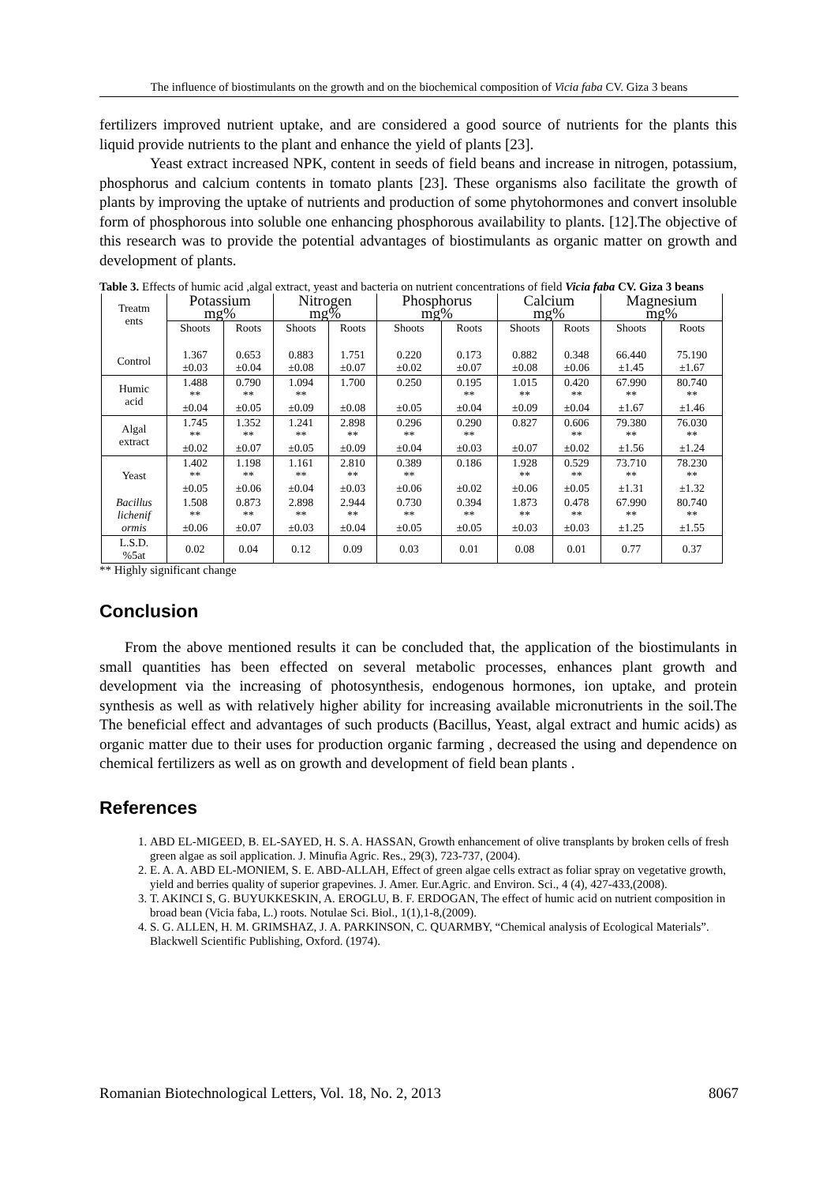The influence of biostimulants on the growth and on the biochemical composition of Vicia faba CV. Giza 3 beans
fertilizers improved nutrient uptake, and are considered a good source of nutrients for the plants this liquid provide nutrients to the plant and enhance the yield of plants [23].
Yeast extract increased NPK, content in seeds of field beans and increase in nitrogen, potassium, phosphorus and calcium contents in tomato plants [23]. These organisms also facilitate the growth of plants by improving the uptake of nutrients and production of some phytohormones and convert insoluble form of phosphorous into soluble one enhancing phosphorous availability to plants. [12].The objective of this research was to provide the potential advantages of biostimulants as organic matter on growth and development of plants.
Table 3. Effects of humic acid ,algal extract, yeast and bacteria on nutrient concentrations of field Vicia faba CV. Giza 3 beans
| Treatm ents | Potassium mg% | | Nitrogen mg% | | Phosphorus mg% | | Calcium mg% | | Magnesium mg% | |
| --- | --- | --- | --- | --- | --- | --- | --- | --- | --- | --- |
| | Shoots | Roots | Shoots | Roots | Shoots | Roots | Shoots | Roots | Shoots | Roots |
| Control | 1.367 ±0.03 | 0.653 ±0.04 | 0.883 ±0.08 | 1.751 ±0.07 | 0.220 ±0.02 | 0.173 ±0.07 | 0.882 ±0.08 | 0.348 ±0.06 | 66.440 ±1.45 | 75.190 ±1.67 |
| Humic acid | 1.488 ** ±0.04 | 0.790 ** ±0.05 | 1.094 ** ±0.09 | 1.700 ±0.08 | 0.250 ±0.05 | 0.195 ** ±0.04 | 1.015 ** ±0.09 | 0.420 ** ±0.04 | 67.990 ** ±1.67 | 80.740 ** ±1.46 |
| Algal extract | 1.745 ** ±0.02 | 1.352 ** ±0.07 | 1.241 ** ±0.05 | 2.898 ** ±0.09 | 0.296 ** ±0.04 | 0.290 ** ±0.03 | 0.827 ±0.07 | 0.606 ** ±0.02 | 79.380 ** ±1.56 | 76.030 ** ±1.24 |
| Yeast | 1.402 ** ±0.05 | 1.198 ** ±0.06 | 1.161 ** ±0.04 | 2.810 ** ±0.03 | 0.389 ** ±0.06 | 0.186 ±0.02 | 1.928 ** ±0.06 | 0.529 ** ±0.05 | 73.710 ** ±1.31 | 78.230 ** ±1.32 |
| Bacillus lichenif ormis | 1.508 ** ±0.06 | 0.873 ** ±0.07 | 2.898 ** ±0.03 | 2.944 ** ±0.04 | 0.730 ** ±0.05 | 0.394 ** ±0.05 | 1.873 ** ±0.03 | 0.478 ** ±0.03 | 67.990 ** ±1.25 | 80.740 ** ±1.55 |
| L.S.D. %5at | 0.02 | 0.04 | 0.12 | 0.09 | 0.03 | 0.01 | 0.08 | 0.01 | 0.77 | 0.37 |
** Highly significant change
Conclusion
From the above mentioned results it can be concluded that, the application of the biostimulants in small quantities has been effected on several metabolic processes, enhances plant growth and development via the increasing of photosynthesis, endogenous hormones, ion uptake, and protein synthesis as well as with relatively higher ability for increasing available micronutrients in the soil.The The beneficial effect and advantages of such products (Bacillus, Yeast, algal extract and humic acids) as organic matter due to their uses for production organic farming , decreased the using and dependence on chemical fertilizers as well as on growth and development of field bean plants .
References
1. ABD EL-MIGEED, B. EL-SAYED, H. S. A. HASSAN, Growth enhancement of olive transplants by broken cells of fresh green algae as soil application. J. Minufia Agric. Res., 29(3), 723-737, (2004).
2. E. A. A. ABD EL-MONIEM, S. E. ABD-ALLAH, Effect of green algae cells extract as foliar spray on vegetative growth, yield and berries quality of superior grapevines. J. Amer. Eur.Agric. and Environ. Sci., 4 (4), 427-433,(2008).
3. T. AKINCI S, G. BUYUKKESKIN, A. EROGLU, B. F. ERDOGAN, The effect of humic acid on nutrient composition in broad bean (Vicia faba, L.) roots. Notulae Sci. Biol., 1(1),1-8,(2009).
4. S. G. ALLEN, H. M. GRIMSHAZ, J. A. PARKINSON, C. QUARMBY, “Chemical analysis of Ecological Materials”. Blackwell Scientific Publishing, Oxford. (1974).
Romanian Biotechnological Letters, Vol. 18, No. 2, 2013 8067